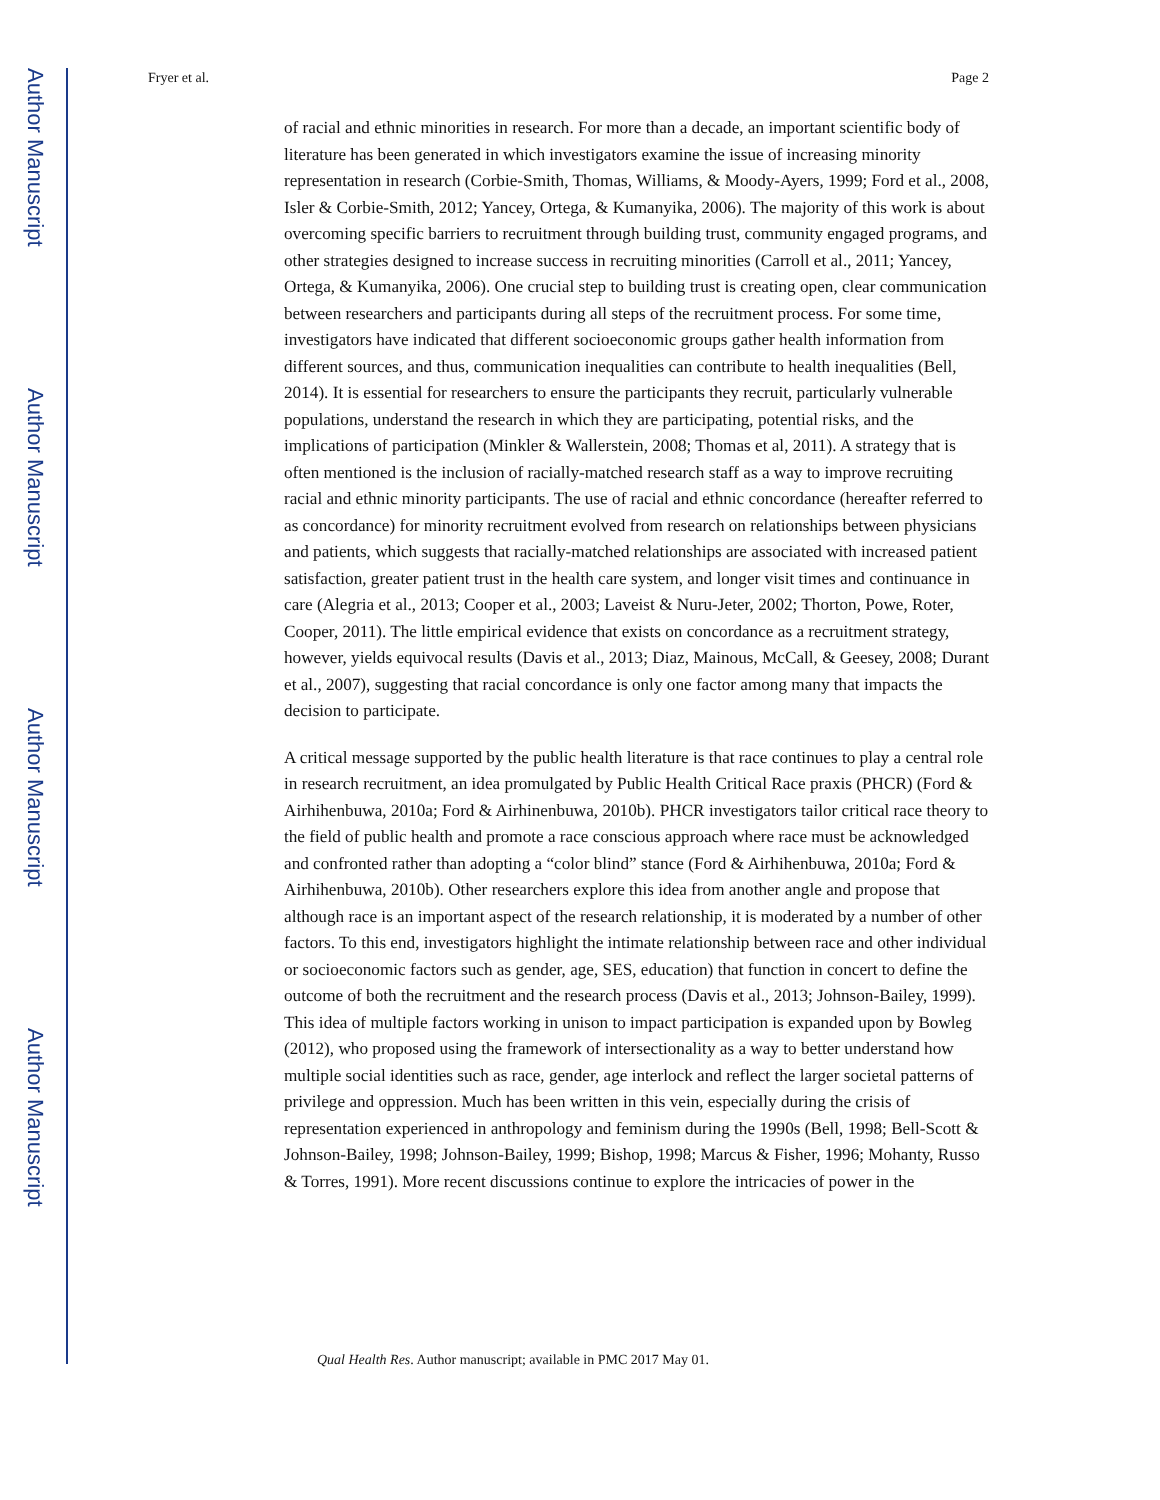Author Manuscript
Author Manuscript
Author Manuscript
Author Manuscript
Fryer et al. Page 2
of racial and ethnic minorities in research. For more than a decade, an important scientific body of literature has been generated in which investigators examine the issue of increasing minority representation in research (Corbie-Smith, Thomas, Williams, & Moody-Ayers, 1999; Ford et al., 2008, Isler & Corbie-Smith, 2012; Yancey, Ortega, & Kumanyika, 2006). The majority of this work is about overcoming specific barriers to recruitment through building trust, community engaged programs, and other strategies designed to increase success in recruiting minorities (Carroll et al., 2011; Yancey, Ortega, & Kumanyika, 2006). One crucial step to building trust is creating open, clear communication between researchers and participants during all steps of the recruitment process. For some time, investigators have indicated that different socioeconomic groups gather health information from different sources, and thus, communication inequalities can contribute to health inequalities (Bell, 2014). It is essential for researchers to ensure the participants they recruit, particularly vulnerable populations, understand the research in which they are participating, potential risks, and the implications of participation (Minkler & Wallerstein, 2008; Thomas et al, 2011). A strategy that is often mentioned is the inclusion of racially-matched research staff as a way to improve recruiting racial and ethnic minority participants. The use of racial and ethnic concordance (hereafter referred to as concordance) for minority recruitment evolved from research on relationships between physicians and patients, which suggests that racially-matched relationships are associated with increased patient satisfaction, greater patient trust in the health care system, and longer visit times and continuance in care (Alegria et al., 2013; Cooper et al., 2003; Laveist & Nuru-Jeter, 2002; Thorton, Powe, Roter, Cooper, 2011). The little empirical evidence that exists on concordance as a recruitment strategy, however, yields equivocal results (Davis et al., 2013; Diaz, Mainous, McCall, & Geesey, 2008; Durant et al., 2007), suggesting that racial concordance is only one factor among many that impacts the decision to participate.
A critical message supported by the public health literature is that race continues to play a central role in research recruitment, an idea promulgated by Public Health Critical Race praxis (PHCR) (Ford & Airhihenbuwa, 2010a; Ford & Airhinenbuwa, 2010b). PHCR investigators tailor critical race theory to the field of public health and promote a race conscious approach where race must be acknowledged and confronted rather than adopting a “color blind” stance (Ford & Airhihenbuwa, 2010a; Ford & Airhihenbuwa, 2010b). Other researchers explore this idea from another angle and propose that although race is an important aspect of the research relationship, it is moderated by a number of other factors. To this end, investigators highlight the intimate relationship between race and other individual or socioeconomic factors such as gender, age, SES, education) that function in concert to define the outcome of both the recruitment and the research process (Davis et al., 2013; Johnson-Bailey, 1999). This idea of multiple factors working in unison to impact participation is expanded upon by Bowleg (2012), who proposed using the framework of intersectionality as a way to better understand how multiple social identities such as race, gender, age interlock and reflect the larger societal patterns of privilege and oppression. Much has been written in this vein, especially during the crisis of representation experienced in anthropology and feminism during the 1990s (Bell, 1998; Bell-Scott & Johnson-Bailey, 1998; Johnson-Bailey, 1999; Bishop, 1998; Marcus & Fisher, 1996; Mohanty, Russo & Torres, 1991). More recent discussions continue to explore the intricacies of power in the
Qual Health Res. Author manuscript; available in PMC 2017 May 01.